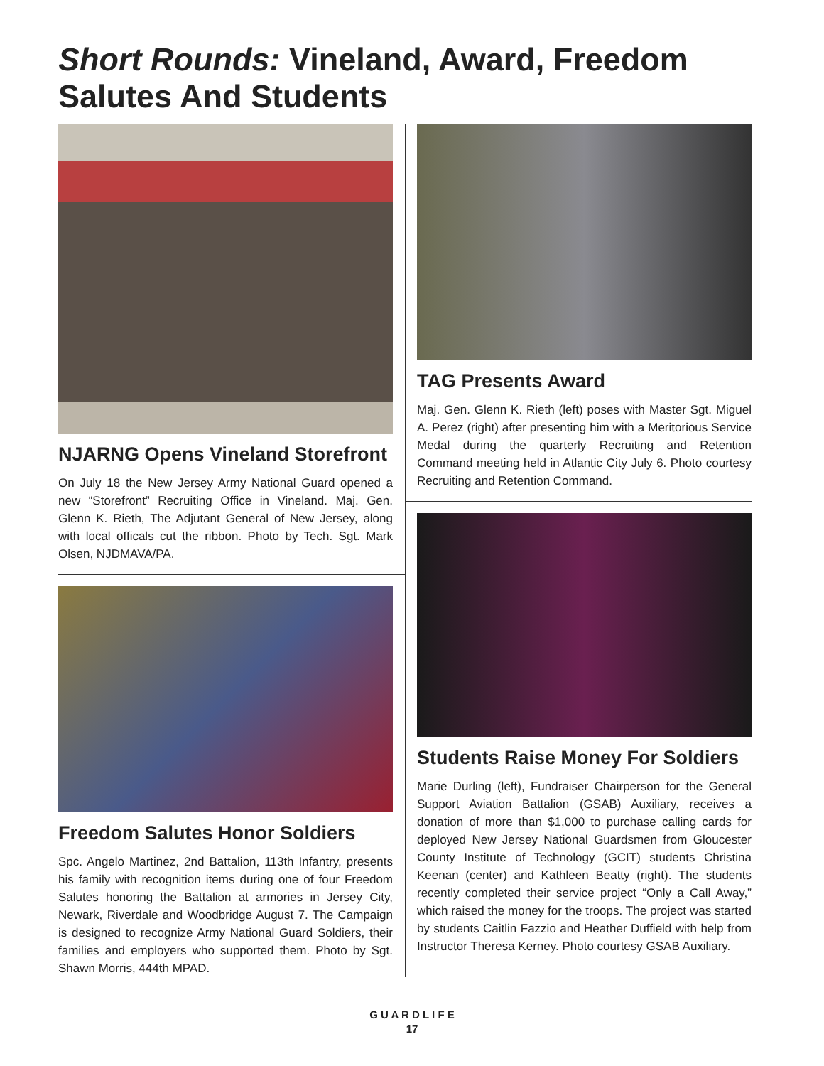Short Rounds: Vineland, Award, Freedom Salutes And Students
NJARNG Opens Vineland Storefront
On July 18 the New Jersey Army National Guard opened a new “Storefront” Recruiting Office in Vineland. Maj. Gen. Glenn K. Rieth, The Adjutant General of New Jersey, along with local officals cut the ribbon. Photo by Tech. Sgt. Mark Olsen, NJDMAVA/PA.
Freedom Salutes Honor Soldiers
Spc. Angelo Martinez, 2nd Battalion, 113th Infantry, presents his family with recognition items during one of four Freedom Salutes honoring the Battalion at armories in Jersey City, Newark, Riverdale and Woodbridge August 7. The Campaign is designed to recognize Army National Guard Soldiers, their families and employers who supported them. Photo by Sgt. Shawn Morris, 444th MPAD.
TAG Presents Award
Maj. Gen. Glenn K. Rieth (left) poses with Master Sgt. Miguel A. Perez (right) after presenting him with a Meritorious Service Medal during the quarterly Recruiting and Retention Command meeting held in Atlantic City July 6. Photo courtesy Recruiting and Retention Command.
Students Raise Money For Soldiers
Marie Durling (left), Fundraiser Chairperson for the General Support Aviation Battalion (GSAB) Auxiliary, receives a donation of more than $1,000 to purchase calling cards for deployed New Jersey National Guardsmen from Gloucester County Institute of Technology (GCIT) students Christina Keenan (center) and Kathleen Beatty (right). The students recently completed their service project “Only a Call Away,” which raised the money for the troops. The project was started by students Caitlin Fazzio and Heather Duffield with help from Instructor Theresa Kerney. Photo courtesy GSAB Auxiliary.
G U A R D L I F E
17